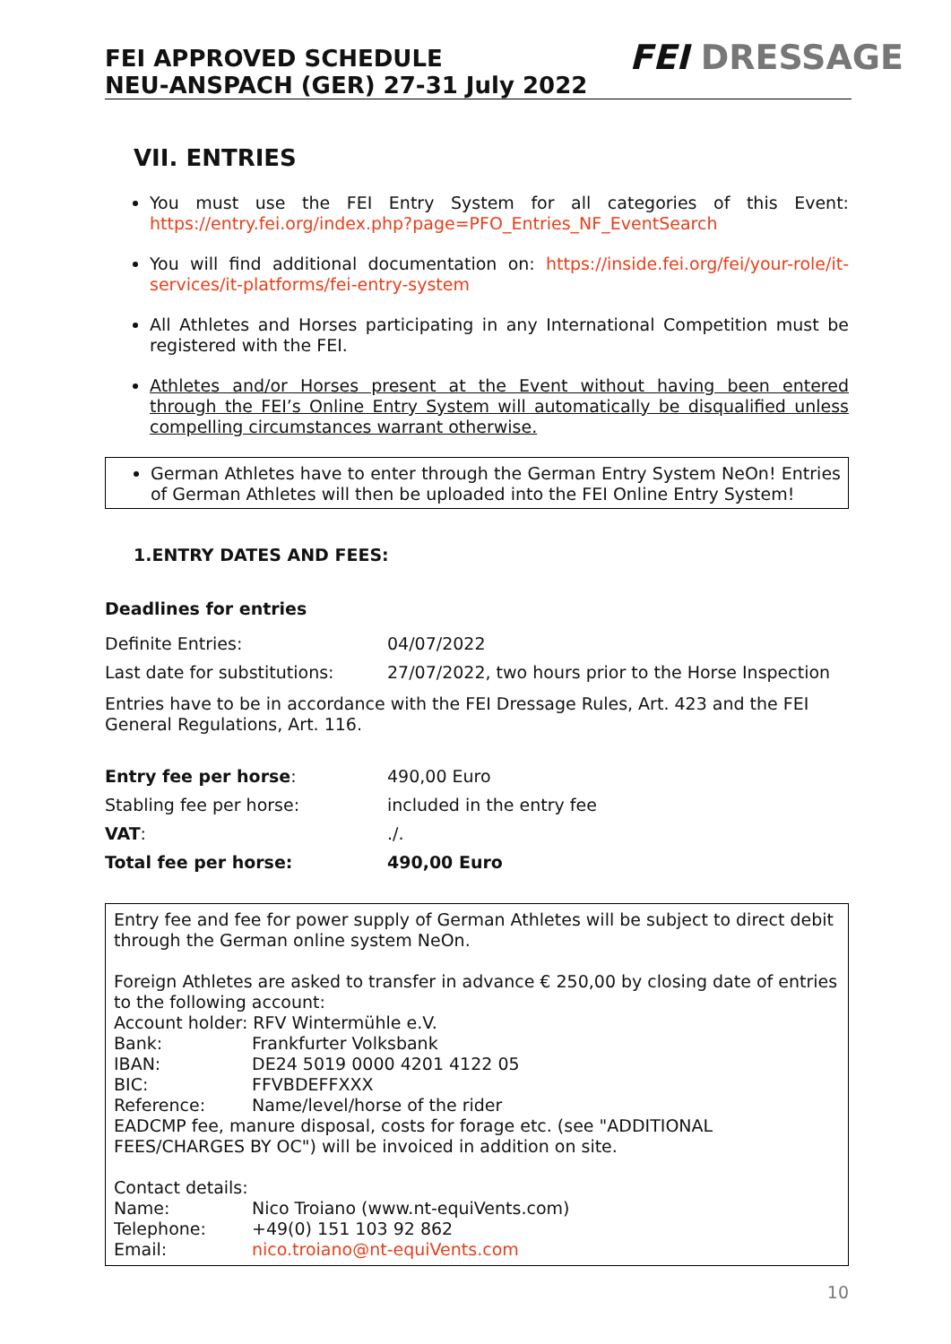FEI APPROVED SCHEDULE
NEU-ANSPACH (GER) 27-31 July 2022
FEI DRESSAGE
VII. ENTRIES
You must use the FEI Entry System for all categories of this Event: https://entry.fei.org/index.php?page=PFO_Entries_NF_EventSearch
You will find additional documentation on: https://inside.fei.org/fei/your-role/it-services/it-platforms/fei-entry-system
All Athletes and Horses participating in any International Competition must be registered with the FEI.
Athletes and/or Horses present at the Event without having been entered through the FEI’s Online Entry System will automatically be disqualified unless compelling circumstances warrant otherwise.
German Athletes have to enter through the German Entry System NeOn! Entries of German Athletes will then be uploaded into the FEI Online Entry System!
1.ENTRY DATES AND FEES:
Deadlines for entries
| Definite Entries: | 04/07/2022 |
| Last date for substitutions: | 27/07/2022, two hours prior to the Horse Inspection |
Entries have to be in accordance with the FEI Dressage Rules, Art. 423 and the FEI General Regulations, Art. 116.
| Entry fee per horse : | 490,00 Euro |
| Stabling fee per horse: | included in the entry fee |
| VAT : | ./. |
| Total fee per horse: | 490,00 Euro |
Entry fee and fee for power supply of German Athletes will be subject to direct debit through the German online system NeOn.
Foreign Athletes are asked to transfer in advance € 250,00 by closing date of entries to the following account:
Account holder: RFV Wintermühle e.V.
| Bank: | Frankfurter Volksbank |
| IBAN: | DE24 5019 0000 4201 4122 05 |
| BIC: | FFVBDEFFXXX |
| Reference: | Name/level/horse of the rider |
EADCMP fee, manure disposal, costs for forage etc. (see "ADDITIONAL FEES/CHARGES BY OC") will be invoiced in addition on site.
Contact details:
| Name: | Nico Troiano (www.nt-equiVents.com) |
| Telephone: | +49(0) 151 103 92 862 |
| Email: | nico.troiano@nt-equiVents.com |
10